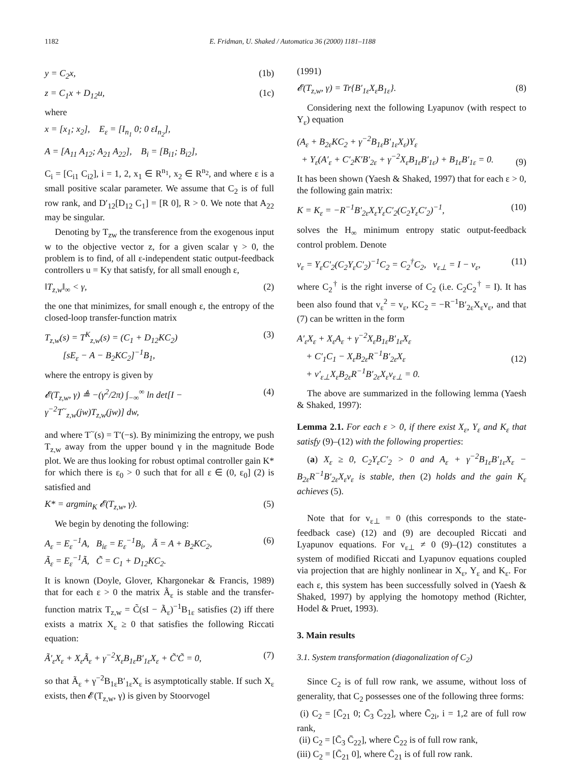1182 E. Fridman, U. Shaked / Automatica 36 (2000) 1181–1188
y = C<sub>2</sub>x, (1b)
z = C<sub>1</sub>x + D<sub>12</sub>u, (1c)
where
x = [x<sub>1</sub>; x<sub>2</sub>], E<sub>ε</sub> = [I<sub>n<sub>1</sub></sub> 0; 0 εI<sub>n<sub>2</sub></sub>],
A = [A<sub>11</sub> A<sub>12</sub>; A<sub>21</sub> A<sub>22</sub>], B<sub>i</sub> = [B<sub>i1</sub>; B<sub>i2</sub>],
C<sub>i</sub> = [C<sub>i1</sub> C<sub>i2</sub>], i = 1, 2, x<sub>1</sub> ∈ R<sup>n<sub>1</sub></sup>, x<sub>2</sub> ∈ R<sup>n<sub>2</sub></sup>, and where ε is a small positive scalar parameter. We assume that C<sub>2</sub> is of full row rank, and D′<sub>12</sub>[D<sub>12</sub> C<sub>1</sub>] = [R 0], R > 0. We note that A<sub>22</sub> may be singular.
Denoting by T<sub>zw</sub> the transference from the exogenous input w to the objective vector z, for a given scalar γ > 0, the problem is to find, of all ε-independent static output-feedback controllers u = Ky that satisfy, for all small enough ε,
‖T<sub>z,w</sub>‖<sub>∞</sub> < γ, (2)
the one that minimizes, for small enough ε, the entropy of the closed-loop transfer-function matrix
T<sub>z,w</sub>(s) = T<sup>K</sup><sub>z,w</sub>(s) = (C<sub>1</sub> + D<sub>12</sub>KC<sub>2</sub>)
[sE<sub>ε</sub> − A − B<sub>2</sub>KC<sub>2</sub>]<sup>−1</sup>B<sub>1</sub>, (3)
where the entropy is given by
𝓔(T<sub>z,w</sub>, γ) ≜ −(γ<sup>2</sup>/2π) ∫<sub>−∞</sub><sup>∞</sup> ln det[I − γ<sup>−2</sup>T<sup>~</sup><sub>z,w</sub>(jw)T<sub>z,w</sub>(jw)] dw, (4)
and where T<sup>~</sup>(s) = T′(−s). By minimizing the entropy, we push T<sub>z,w</sub> away from the upper bound γ in the magnitude Bode plot. We are thus looking for robust optimal controller gain K* for which there is ε<sub>0</sub> > 0 such that for all ε ∈ (0, ε<sub>0</sub>] (2) is satisfied and
K* = argmin<sub>K</sub> 𝓔(T<sub>z,w</sub>, γ). (5)
We begin by denoting the following:
A<sub>ε</sub> = E<sub>ε</sub><sup>−1</sup>A, B<sub>iε</sub> = E<sub>ε</sub><sup>−1</sup>B<sub>i</sub>, Ã = A + B<sub>2</sub>KC<sub>2</sub>,
Ã<sub>ε</sub> = E<sub>ε</sub><sup>−1</sup>Ã, C̃ = C<sub>1</sub> + D<sub>12</sub>KC<sub>2</sub>. (6)
It is known (Doyle, Glover, Khargonekar & Francis, 1989) that for each ε > 0 the matrix Ã<sub>ε</sub> is stable and the transfer-function matrix T<sub>z,w</sub> = C̃(sI − Ã<sub>ε</sub>)<sup>−1</sup>B<sub>1ε</sub> satisfies (2) iff there exists a matrix X<sub>ε</sub> ≥ 0 that satisfies the following Riccati equation:
Ã′<sub>ε</sub>X<sub>ε</sub> + X<sub>ε</sub>Ã<sub>ε</sub> + γ<sup>−2</sup>X<sub>ε</sub>B<sub>1ε</sub>B′<sub>1ε</sub>X<sub>ε</sub> + C̃′C̃ = 0, (7)
so that Ã<sub>ε</sub> + γ<sup>−2</sup>B<sub>1ε</sub>B′<sub>1ε</sub>X<sub>ε</sub> is asymptotically stable. If such X<sub>ε</sub> exists, then 𝓔(T<sub>z,w</sub>, γ) is given by Stoorvogel
(1991)
𝓔(T<sub>z,w</sub>, γ) = Tr{B′<sub>1ε</sub>X<sub>ε</sub>B<sub>1ε</sub>}. (8)
Considering next the following Lyapunov (with respect to Y<sub>ε</sub>) equation
(A<sub>ε</sub> + B<sub>2ε</sub>KC<sub>2</sub> + γ<sup>−2</sup>B<sub>1ε</sub>B′<sub>1ε</sub>X<sub>ε</sub>)Y<sub>ε</sub>
+ Y<sub>ε</sub>(A′<sub>ε</sub> + C′<sub>2</sub>K′B′<sub>2ε</sub> + γ<sup>−2</sup>X<sub>ε</sub>B<sub>1ε</sub>B′<sub>1ε</sub>) + B<sub>1ε</sub>B′<sub>1ε</sub> = 0.
(9)
It has been shown (Yaesh & Shaked, 1997) that for each ε > 0, the following gain matrix:
K = K<sub>ε</sub> = −R<sup>−1</sup>B′<sub>2ε</sub>X<sub>ε</sub>Y<sub>ε</sub>C′<sub>2</sub>(C<sub>2</sub>Y<sub>ε</sub>C′<sub>2</sub>)<sup>−1</sup>, (10)
solves the H<sub>∞</sub> minimum entropy static output-feedback control problem. Denote
v<sub>ε</sub> = Y<sub>ε</sub>C′<sub>2</sub>(C<sub>2</sub>Y<sub>ε</sub>C′<sub>2</sub>)<sup>−1</sup>C<sub>2</sub> = C<sub>2</sub><sup>†</sup>C<sub>2</sub>, v<sub>ε⊥</sub> = I − v<sub>ε</sub>, (11)
where C<sub>2</sub><sup>†</sup> is the right inverse of C<sub>2</sub> (i.e. C<sub>2</sub>C<sub>2</sub><sup>†</sup> = I). It has been also found that v<sub>ε</sub><sup>2</sup> = v<sub>ε</sub>, KC<sub>2</sub> = −R<sup>−1</sup>B′<sub>2ε</sub>X<sub>ε</sub>v<sub>ε</sub>, and that (7) can be written in the form
A′<sub>ε</sub>X<sub>ε</sub> + X<sub>ε</sub>A<sub>ε</sub> + γ<sup>−2</sup>X<sub>ε</sub>B<sub>1ε</sub>B′<sub>1ε</sub>X<sub>ε</sub>
+ C′<sub>1</sub>C<sub>1</sub> − X<sub>ε</sub>B<sub>2ε</sub>R<sup>−1</sup>B′<sub>2ε</sub>X<sub>ε</sub>
+ v′<sub>ε⊥</sub>X<sub>ε</sub>B<sub>2ε</sub>R<sup>−1</sup>B′<sub>2ε</sub>X<sub>ε</sub>v<sub>ε⊥</sub> = 0.
(12)
The above are summarized in the following lemma (Yaesh & Shaked, 1997):
Lemma 2.1. For each ε > 0, if there exist X<sub>ε</sub>, Y<sub>ε</sub> and K<sub>ε</sub> that satisfy (9)–(12) with the following properties:
(a) X<sub>ε</sub> ≥ 0, C<sub>2</sub>Y<sub>ε</sub>C′<sub>2</sub> > 0 and A<sub>ε</sub> + γ<sup>−2</sup>B<sub>1ε</sub>B′<sub>1ε</sub>X<sub>ε</sub> − B<sub>2ε</sub>R<sup>−1</sup>B′<sub>2ε</sub>X<sub>ε</sub>v<sub>ε</sub> is stable, then (2) holds and the gain K<sub>ε</sub> achieves (5).
Note that for v<sub>ε⊥</sub> = 0 (this corresponds to the state-feedback case) (12) and (9) are decoupled Riccati and Lyapunov equations. For v<sub>ε⊥</sub> ≠ 0 (9)–(12) constitutes a system of modified Riccati and Lyapunov equations coupled via projection that are highly nonlinear in X<sub>ε</sub>, Y<sub>ε</sub> and K<sub>ε</sub>. For each ε, this system has been successfully solved in (Yaesh & Shaked, 1997) by applying the homotopy method (Richter, Hodel & Pruet, 1993).
3. Main results
3.1. System transformation (diagonalization of C<sub>2</sub>)
Since C<sub>2</sub> is of full row rank, we assume, without loss of generality, that C<sub>2</sub> possesses one of the following three forms:
(i) C<sub>2</sub> = [C̄<sub>21</sub> 0; C̄<sub>3</sub> C̄<sub>22</sub>], where C̄<sub>2i</sub>, i = 1,2 are of full row rank,
(ii) C<sub>2</sub> = [C̄<sub>3</sub> C̄<sub>22</sub>], where C̄<sub>22</sub> is of full row rank,
(iii) C<sub>2</sub> = [C̄<sub>21</sub> 0], where C̄<sub>21</sub> is of full row rank.